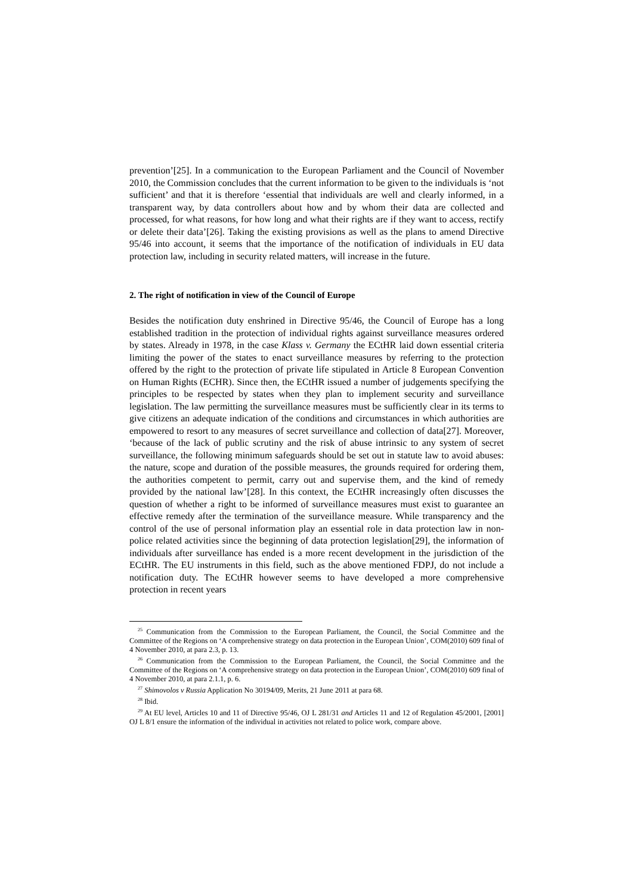prevention’[25]. In a communication to the European Parliament and the Council of November 2010, the Commission concludes that the current information to be given to the individuals is ‘not sufficient’ and that it is therefore ‘essential that individuals are well and clearly informed, in a transparent way, by data controllers about how and by whom their data are collected and processed, for what reasons, for how long and what their rights are if they want to access, rectify or delete their data’[26]. Taking the existing provisions as well as the plans to amend Directive 95/46 into account, it seems that the importance of the notification of individuals in EU data protection law, including in security related matters, will increase in the future.
2. The right of notification in view of the Council of Europe
Besides the notification duty enshrined in Directive 95/46, the Council of Europe has a long established tradition in the protection of individual rights against surveillance measures ordered by states. Already in 1978, in the case Klass v. Germany the ECtHR laid down essential criteria limiting the power of the states to enact surveillance measures by referring to the protection offered by the right to the protection of private life stipulated in Article 8 European Convention on Human Rights (ECHR). Since then, the ECtHR issued a number of judgements specifying the principles to be respected by states when they plan to implement security and surveillance legislation. The law permitting the surveillance measures must be sufficiently clear in its terms to give citizens an adequate indication of the conditions and circumstances in which authorities are empowered to resort to any measures of secret surveillance and collection of data[27]. Moreover, ‘because of the lack of public scrutiny and the risk of abuse intrinsic to any system of secret surveillance, the following minimum safeguards should be set out in statute law to avoid abuses: the nature, scope and duration of the possible measures, the grounds required for ordering them, the authorities competent to permit, carry out and supervise them, and the kind of remedy provided by the national law’[28]. In this context, the ECtHR increasingly often discusses the question of whether a right to be informed of surveillance measures must exist to guarantee an effective remedy after the termination of the surveillance measure. While transparency and the control of the use of personal information play an essential role in data protection law in non-police related activities since the beginning of data protection legislation[29], the information of individuals after surveillance has ended is a more recent development in the jurisdiction of the ECtHR. The EU instruments in this field, such as the above mentioned FDPJ, do not include a notification duty. The ECtHR however seems to have developed a more comprehensive protection in recent years
<sup>25</sup> Communication from the Commission to the European Parliament, the Council, the Social Committee and the Committee of the Regions on ‘A comprehensive strategy on data protection in the European Union’, COM(2010) 609 final of 4 November 2010, at para 2.3, p. 13.
<sup>26</sup> Communication from the Commission to the European Parliament, the Council, the Social Committee and the Committee of the Regions on ‘A comprehensive strategy on data protection in the European Union’, COM(2010) 609 final of 4 November 2010, at para 2.1.1, p. 6.
<sup>27</sup> Shimovolos v Russia Application No 30194/09, Merits, 21 June 2011 at para 68.
<sup>28</sup> Ibid.
<sup>29</sup> At EU level, Articles 10 and 11 of Directive 95/46, OJ L 281/31 and Articles 11 and 12 of Regulation 45/2001, [2001] OJ L 8/1 ensure the information of the individual in activities not related to police work, compare above.